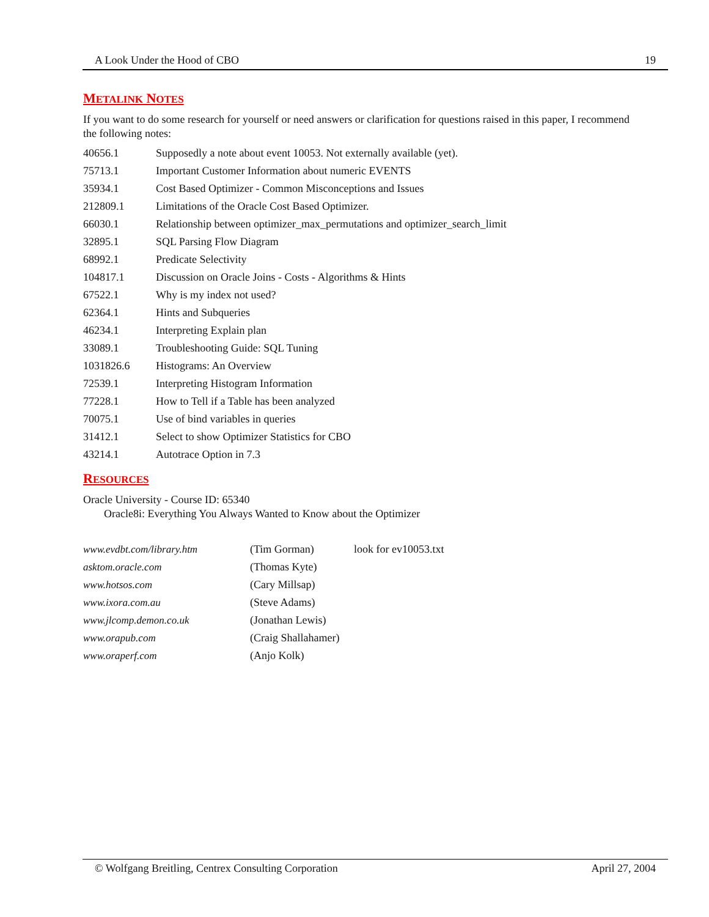A Look Under the Hood of CBO 19
METALINK NOTES
If you want to do some research for yourself or need answers or clarification for questions raised in this paper, I recommend the following notes:
| 40656.1 | Supposedly a note about event 10053. Not externally available (yet). |
| 75713.1 | Important Customer Information about numeric EVENTS |
| 35934.1 | Cost Based Optimizer - Common Misconceptions and Issues |
| 212809.1 | Limitations of the Oracle Cost Based Optimizer. |
| 66030.1 | Relationship between optimizer_max_permutations and optimizer_search_limit |
| 32895.1 | SQL Parsing Flow Diagram |
| 68992.1 | Predicate Selectivity |
| 104817.1 | Discussion on Oracle Joins - Costs - Algorithms & Hints |
| 67522.1 | Why is my index not used? |
| 62364.1 | Hints and Subqueries |
| 46234.1 | Interpreting Explain plan |
| 33089.1 | Troubleshooting Guide: SQL Tuning |
| 1031826.6 | Histograms: An Overview |
| 72539.1 | Interpreting Histogram Information |
| 77228.1 | How to Tell if a Table has been analyzed |
| 70075.1 | Use of bind variables in queries |
| 31412.1 | Select to show Optimizer Statistics for CBO |
| 43214.1 | Autotrace Option in 7.3 |
RESOURCES
Oracle University - Course ID: 65340
Oracle8i: Everything You Always Wanted to Know about the Optimizer
| www.evdbt.com/library.htm | (Tim Gorman) | look for ev10053.txt |
| asktom.oracle.com | (Thomas Kyte) | |
| www.hotsos.com | (Cary Millsap) | |
| www.ixora.com.au | (Steve Adams) | |
| www.jlcomp.demon.co.uk | (Jonathan Lewis) | |
| www.orapub.com | (Craig Shallahamer) | |
| www.oraperf.com | (Anjo Kolk) | |
© Wolfgang Breitling, Centrex Consulting Corporation April 27, 2004